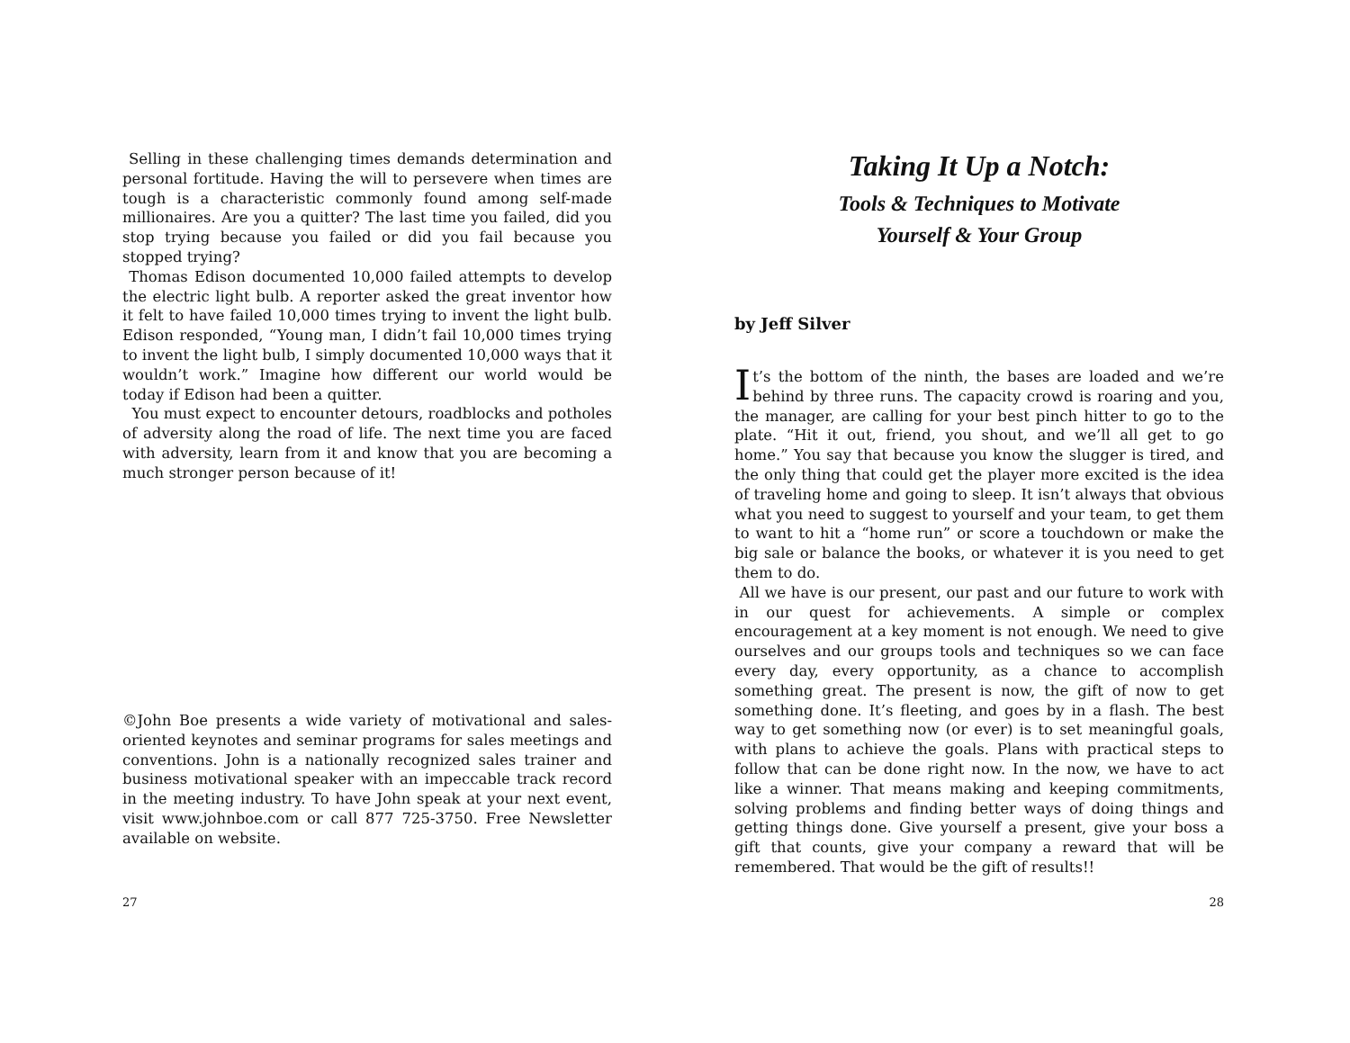Selling in these challenging times demands determination and personal fortitude. Having the will to persevere when times are tough is a characteristic commonly found among self-made millionaires. Are you a quitter? The last time you failed, did you stop trying because you failed or did you fail because you stopped trying?
Thomas Edison documented 10,000 failed attempts to develop the electric light bulb. A reporter asked the great inventor how it felt to have failed 10,000 times trying to invent the light bulb. Edison responded, “Young man, I didn’t fail 10,000 times trying to invent the light bulb, I simply documented 10,000 ways that it wouldn’t work.” Imagine how different our world would be today if Edison had been a quitter.
You must expect to encounter detours, roadblocks and potholes of adversity along the road of life. The next time you are faced with adversity, learn from it and know that you are becoming a much stronger person because of it!
©John Boe presents a wide variety of motivational and sales-oriented keynotes and seminar programs for sales meetings and conventions. John is a nationally recognized sales trainer and business motivational speaker with an impeccable track record in the meeting industry. To have John speak at your next event, visit www.johnboe.com or call 877 725-3750. Free Newsletter available on website.
27
Taking It Up a Notch:
Tools & Techniques to Motivate
Yourself & Your Group
by Jeff Silver
It’s the bottom of the ninth, the bases are loaded and we’re behind by three runs. The capacity crowd is roaring and you, the manager, are calling for your best pinch hitter to go to the plate. “Hit it out, friend, you shout, and we’ll all get to go home.” You say that because you know the slugger is tired, and the only thing that could get the player more excited is the idea of traveling home and going to sleep. It isn’t always that obvious what you need to suggest to yourself and your team, to get them to want to hit a “home run” or score a touchdown or make the big sale or balance the books, or whatever it is you need to get them to do.
All we have is our present, our past and our future to work with in our quest for achievements. A simple or complex encouragement at a key moment is not enough. We need to give ourselves and our groups tools and techniques so we can face every day, every opportunity, as a chance to accomplish something great. The present is now, the gift of now to get something done. It’s fleeting, and goes by in a flash. The best way to get something now (or ever) is to set meaningful goals, with plans to achieve the goals. Plans with practical steps to follow that can be done right now. In the now, we have to act like a winner. That means making and keeping commitments, solving problems and finding better ways of doing things and getting things done. Give yourself a present, give your boss a gift that counts, give your company a reward that will be remembered. That would be the gift of results!!
28